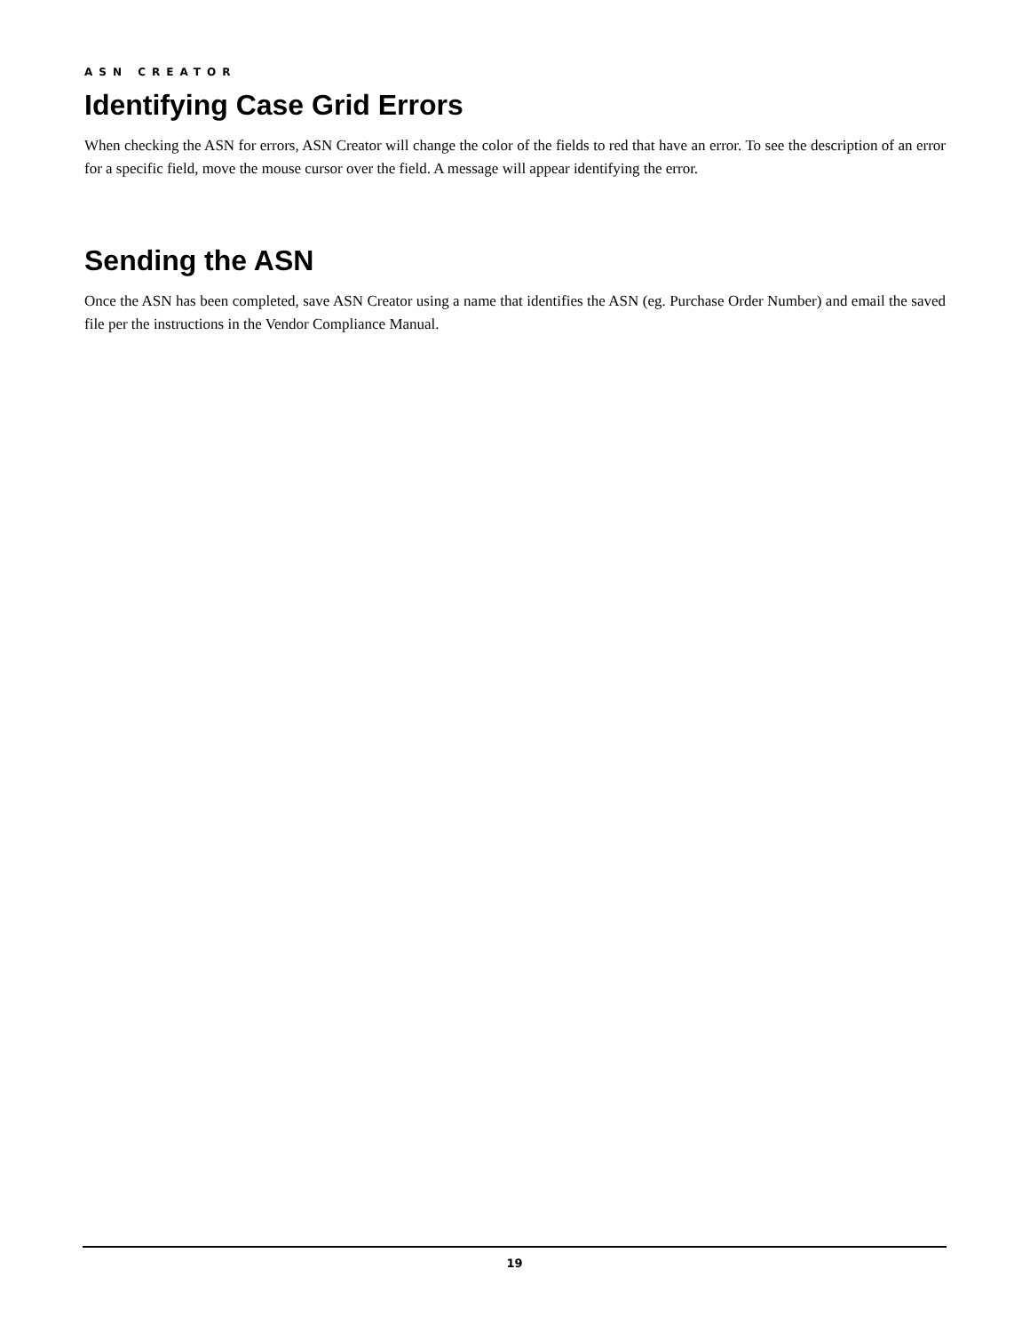ASN CREATOR
Identifying Case Grid Errors
When checking the ASN for errors, ASN Creator will change the color of the fields to red that have an error. To see the description of an error for a specific field, move the mouse cursor over the field. A message will appear identifying the error.
Sending the ASN
Once the ASN has been completed, save ASN Creator using a name that identifies the ASN (eg. Purchase Order Number) and email the saved file per the instructions in the Vendor Compliance Manual.
19